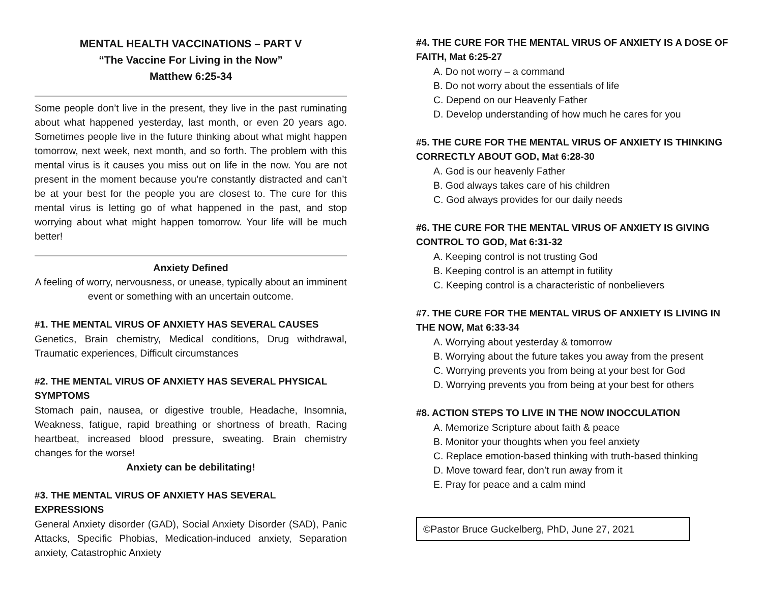MENTAL HEALTH VACCINATIONS – PART V
“The Vaccine For Living in the Now”
Matthew 6:25-34
Some people don’t live in the present, they live in the past ruminating about what happened yesterday, last month, or even 20 years ago. Sometimes people live in the future thinking about what might happen tomorrow, next week, next month, and so forth. The problem with this mental virus is it causes you miss out on life in the now. You are not present in the moment because you’re constantly distracted and can’t be at your best for the people you are closest to. The cure for this mental virus is letting go of what happened in the past, and stop worrying about what might happen tomorrow. Your life will be much better!
Anxiety Defined
A feeling of worry, nervousness, or unease, typically about an imminent event or something with an uncertain outcome.
#1. THE MENTAL VIRUS OF ANXIETY HAS SEVERAL CAUSES
Genetics, Brain chemistry, Medical conditions, Drug withdrawal, Traumatic experiences, Difficult circumstances
#2. THE MENTAL VIRUS OF ANXIETY HAS SEVERAL PHYSICAL SYMPTOMS
Stomach pain, nausea, or digestive trouble, Headache, Insomnia, Weakness, fatigue, rapid breathing or shortness of breath, Racing heartbeat, increased blood pressure, sweating. Brain chemistry changes for the worse!
Anxiety can be debilitating!
#3. THE MENTAL VIRUS OF ANXIETY HAS SEVERAL EXPRESSIONS
General Anxiety disorder (GAD), Social Anxiety Disorder (SAD), Panic Attacks, Specific Phobias, Medication-induced anxiety, Separation anxiety, Catastrophic Anxiety
#4. THE CURE FOR THE MENTAL VIRUS OF ANXIETY IS A DOSE OF FAITH, Mat 6:25-27
A. Do not worry – a command
B. Do not worry about the essentials of life
C. Depend on our Heavenly Father
D. Develop understanding of how much he cares for you
#5. THE CURE FOR THE MENTAL VIRUS OF ANXIETY IS THINKING CORRECTLY ABOUT GOD, Mat 6:28-30
A. God is our heavenly Father
B. God always takes care of his children
C. God always provides for our daily needs
#6. THE CURE FOR THE MENTAL VIRUS OF ANXIETY IS GIVING CONTROL TO GOD, Mat 6:31-32
A. Keeping control is not trusting God
B. Keeping control is an attempt in futility
C. Keeping control is a characteristic of nonbelievers
#7. THE CURE FOR THE MENTAL VIRUS OF ANXIETY IS LIVING IN THE NOW, Mat 6:33-34
A. Worrying about yesterday & tomorrow
B. Worrying about the future takes you away from the present
C. Worrying prevents you from being at your best for God
D. Worrying prevents you from being at your best for others
#8. ACTION STEPS TO LIVE IN THE NOW INOCCULATION
A. Memorize Scripture about faith & peace
B. Monitor your thoughts when you feel anxiety
C. Replace emotion-based thinking with truth-based thinking
D. Move toward fear, don’t run away from it
E. Pray for peace and a calm mind
©Pastor Bruce Guckelberg, PhD, June 27, 2021